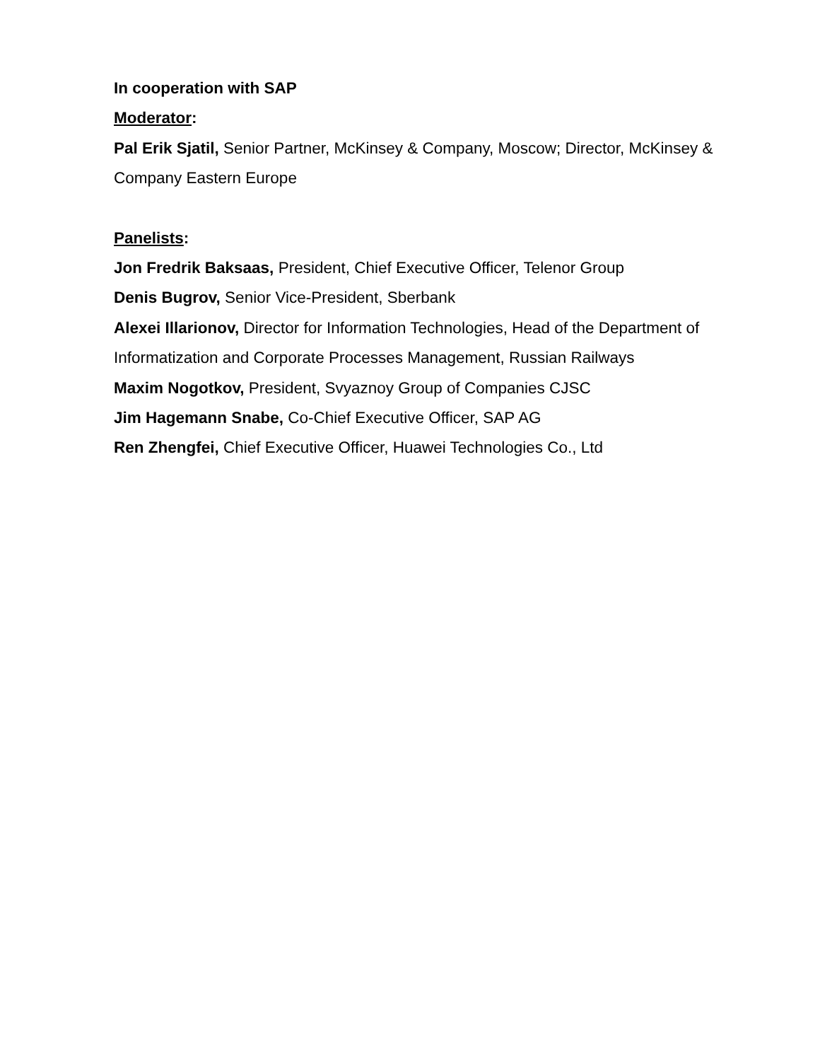In cooperation with SAP
Moderator:
Pal Erik Sjatil, Senior Partner, McKinsey & Company, Moscow; Director, McKinsey & Company Eastern Europe
Panelists:
Jon Fredrik Baksaas, President, Chief Executive Officer, Telenor Group
Denis Bugrov, Senior Vice-President, Sberbank
Alexei Illarionov, Director for Information Technologies, Head of the Department of Informatization and Corporate Processes Management, Russian Railways
Maxim Nogotkov, President, Svyaznoy Group of Companies CJSC
Jim Hagemann Snabe, Co-Chief Executive Officer, SAP AG
Ren Zhengfei, Chief Executive Officer, Huawei Technologies Co., Ltd